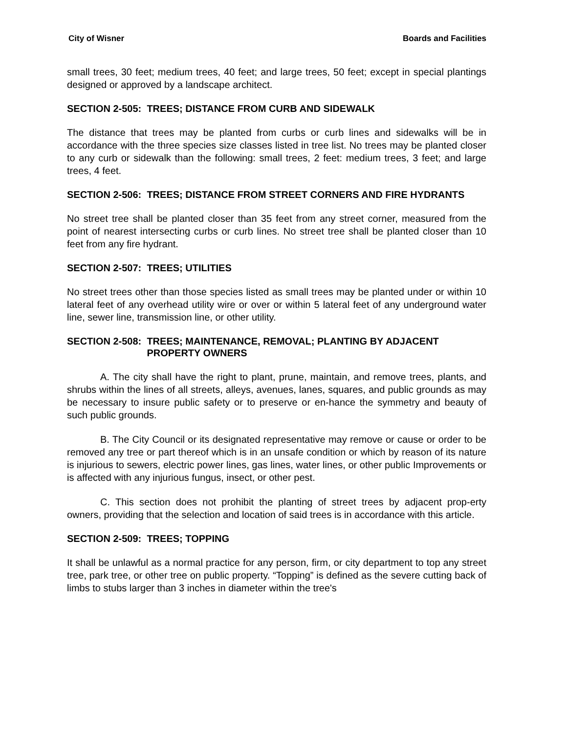City of Wisner Boards and Facilities
small trees, 30 feet; medium trees, 40 feet; and large trees, 50 feet; except in special plantings designed or approved by a landscape architect.
SECTION 2-505: TREES; DISTANCE FROM CURB AND SIDEWALK
The distance that trees may be planted from curbs or curb lines and sidewalks will be in accordance with the three species size classes listed in tree list. No trees may be planted closer to any curb or sidewalk than the following: small trees, 2 feet: medium trees, 3 feet; and large trees, 4 feet.
SECTION 2-506: TREES; DISTANCE FROM STREET CORNERS AND FIRE HYDRANTS
No street tree shall be planted closer than 35 feet from any street corner, measured from the point of nearest intersecting curbs or curb lines. No street tree shall be planted closer than 10 feet from any fire hydrant.
SECTION 2-507: TREES; UTILITIES
No street trees other than those species listed as small trees may be planted under or within 10 lateral feet of any overhead utility wire or over or within 5 lateral feet of any underground water line, sewer line, transmission line, or other utility.
SECTION 2-508: TREES; MAINTENANCE, REMOVAL; PLANTING BY ADJACENT PROPERTY OWNERS
A. The city shall have the right to plant, prune, maintain, and remove trees, plants, and shrubs within the lines of all streets, alleys, avenues, lanes, squares, and public grounds as may be necessary to insure public safety or to preserve or en-hance the symmetry and beauty of such public grounds.
B. The City Council or its designated representative may remove or cause or order to be removed any tree or part thereof which is in an unsafe condition or which by reason of its nature is injurious to sewers, electric power lines, gas lines, water lines, or other public Improvements or is affected with any injurious fungus, insect, or other pest.
C. This section does not prohibit the planting of street trees by adjacent prop-erty owners, providing that the selection and location of said trees is in accordance with this article.
SECTION 2-509: TREES; TOPPING
It shall be unlawful as a normal practice for any person, firm, or city department to top any street tree, park tree, or other tree on public property. “Topping” is defined as the severe cutting back of limbs to stubs larger than 3 inches in diameter within the tree's